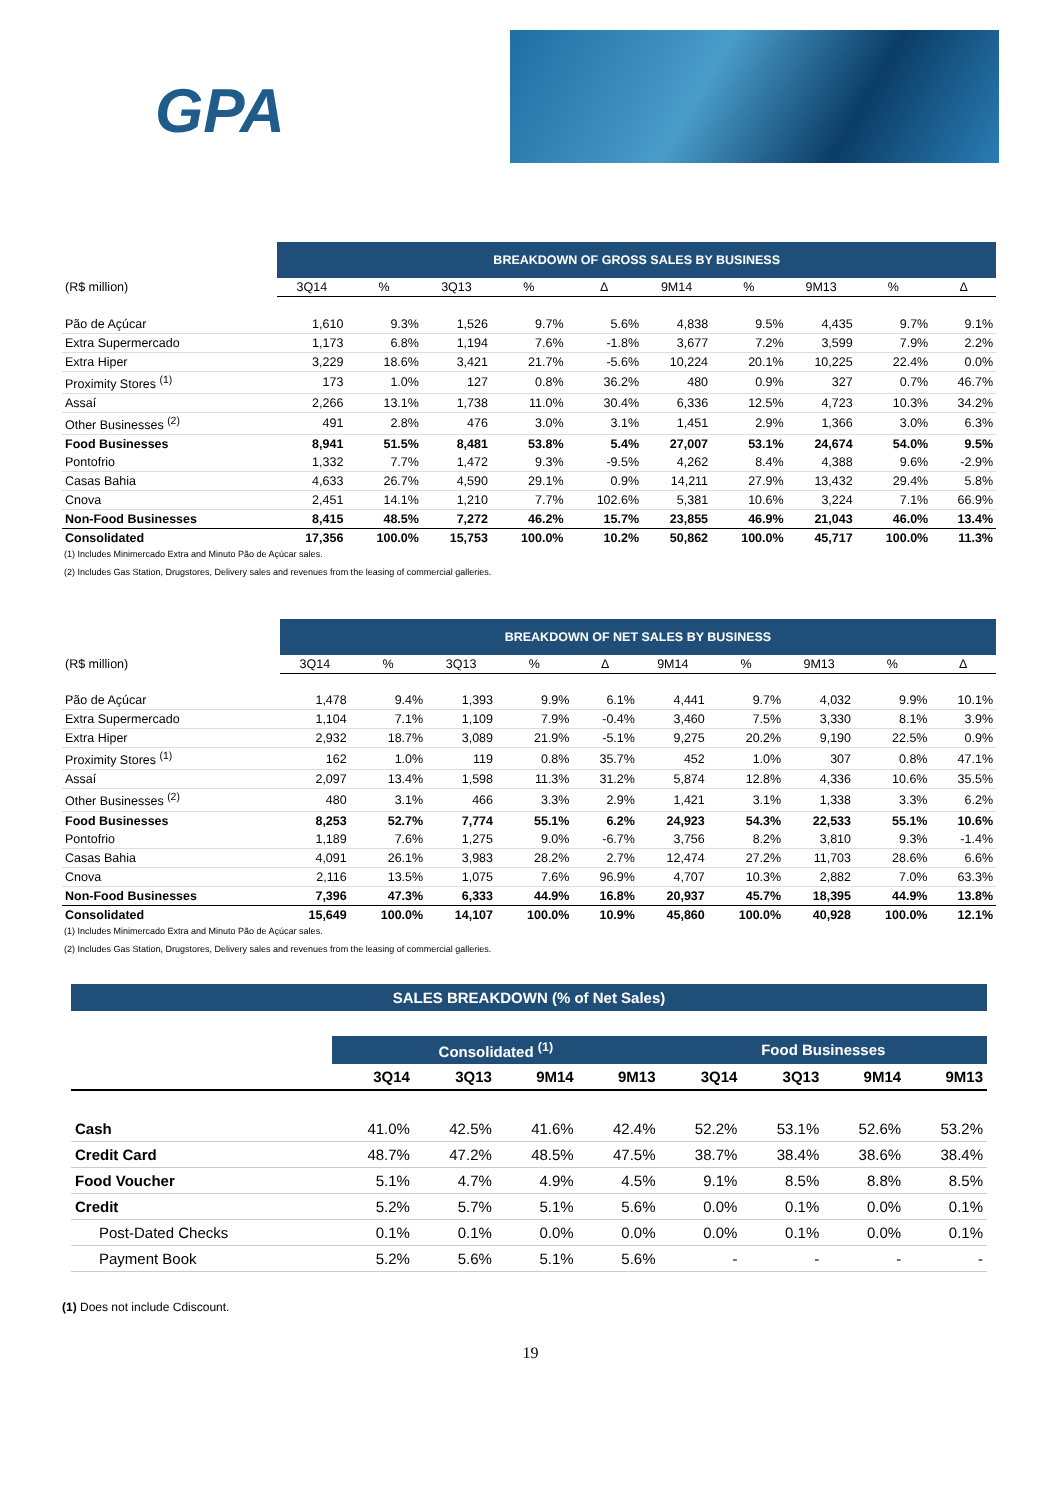GPA
| | BREAKDOWN OF GROSS SALES BY BUSINESS | | | | | | | | | |
| --- | --- | --- | --- | --- | --- | --- | --- | --- | --- | --- |
| (R$ million) | 3Q14 | % | 3Q13 | % | Δ | 9M14 | % | 9M13 | % | Δ |
| Pão de Açúcar | 1,610 | 9.3% | 1,526 | 9.7% | 5.6% | 4,838 | 9.5% | 4,435 | 9.7% | 9.1% |
| Extra Supermercado | 1,173 | 6.8% | 1,194 | 7.6% | -1.8% | 3,677 | 7.2% | 3,599 | 7.9% | 2.2% |
| Extra Hiper | 3,229 | 18.6% | 3,421 | 21.7% | -5.6% | 10,224 | 20.1% | 10,225 | 22.4% | 0.0% |
| Proximity Stores <sup>(1)</sup> | 173 | 1.0% | 127 | 0.8% | 36.2% | 480 | 0.9% | 327 | 0.7% | 46.7% |
| Assaí | 2,266 | 13.1% | 1,738 | 11.0% | 30.4% | 6,336 | 12.5% | 4,723 | 10.3% | 34.2% |
| Other Businesses <sup>(2)</sup> | 491 | 2.8% | 476 | 3.0% | 3.1% | 1,451 | 2.9% | 1,366 | 3.0% | 6.3% |
| Food Businesses | 8,941 | 51.5% | 8,481 | 53.8% | 5.4% | 27,007 | 53.1% | 24,674 | 54.0% | 9.5% |
| Pontofrio | 1,332 | 7.7% | 1,472 | 9.3% | -9.5% | 4,262 | 8.4% | 4,388 | 9.6% | -2.9% |
| Casas Bahia | 4,633 | 26.7% | 4,590 | 29.1% | 0.9% | 14,211 | 27.9% | 13,432 | 29.4% | 5.8% |
| Cnova | 2,451 | 14.1% | 1,210 | 7.7% | 102.6% | 5,381 | 10.6% | 3,224 | 7.1% | 66.9% |
| Non-Food Businesses | 8,415 | 48.5% | 7,272 | 46.2% | 15.7% | 23,855 | 46.9% | 21,043 | 46.0% | 13.4% |
| Consolidated | 17,356 | 100.0% | 15,753 | 100.0% | 10.2% | 50,862 | 100.0% | 45,717 | 100.0% | 11.3% |
(1) Includes Minimercado Extra and Minuto Pão de Açúcar sales.
(2) Includes Gas Station, Drugstores, Delivery sales and revenues from the leasing of commercial galleries.
| | BREAKDOWN OF NET SALES BY BUSINESS | | | | | | | | | |
| --- | --- | --- | --- | --- | --- | --- | --- | --- | --- | --- |
| (R$ million) | 3Q14 | % | 3Q13 | % | Δ | 9M14 | % | 9M13 | % | Δ |
| Pão de Açúcar | 1,478 | 9.4% | 1,393 | 9.9% | 6.1% | 4,441 | 9.7% | 4,032 | 9.9% | 10.1% |
| Extra Supermercado | 1,104 | 7.1% | 1,109 | 7.9% | -0.4% | 3,460 | 7.5% | 3,330 | 8.1% | 3.9% |
| Extra Hiper | 2,932 | 18.7% | 3,089 | 21.9% | -5.1% | 9,275 | 20.2% | 9,190 | 22.5% | 0.9% |
| Proximity Stores <sup>(1)</sup> | 162 | 1.0% | 119 | 0.8% | 35.7% | 452 | 1.0% | 307 | 0.8% | 47.1% |
| Assaí | 2,097 | 13.4% | 1,598 | 11.3% | 31.2% | 5,874 | 12.8% | 4,336 | 10.6% | 35.5% |
| Other Businesses <sup>(2)</sup> | 480 | 3.1% | 466 | 3.3% | 2.9% | 1,421 | 3.1% | 1,338 | 3.3% | 6.2% |
| Food Businesses | 8,253 | 52.7% | 7,774 | 55.1% | 6.2% | 24,923 | 54.3% | 22,533 | 55.1% | 10.6% |
| Pontofrio | 1,189 | 7.6% | 1,275 | 9.0% | -6.7% | 3,756 | 8.2% | 3,810 | 9.3% | -1.4% |
| Casas Bahia | 4,091 | 26.1% | 3,983 | 28.2% | 2.7% | 12,474 | 27.2% | 11,703 | 28.6% | 6.6% |
| Cnova | 2,116 | 13.5% | 1,075 | 7.6% | 96.9% | 4,707 | 10.3% | 2,882 | 7.0% | 63.3% |
| Non-Food Businesses | 7,396 | 47.3% | 6,333 | 44.9% | 16.8% | 20,937 | 45.7% | 18,395 | 44.9% | 13.8% |
| Consolidated | 15,649 | 100.0% | 14,107 | 100.0% | 10.9% | 45,860 | 100.0% | 40,928 | 100.0% | 12.1% |
(1) Includes Minimercado Extra and Minuto Pão de Açúcar sales.
(2) Includes Gas Station, Drugstores, Delivery sales and revenues from the leasing of commercial galleries.
SALES BREAKDOWN (% of Net Sales)
| | Consolidated <sup>(1)</sup> | | | | Food Businesses | | | |
| | 3Q14 | 3Q13 | 9M14 | 9M13 | 3Q14 | 3Q13 | 9M14 | 9M13 |
| Cash | 41.0% | 42.5% | 41.6% | 42.4% | 52.2% | 53.1% | 52.6% | 53.2% |
| Credit Card | 48.7% | 47.2% | 48.5% | 47.5% | 38.7% | 38.4% | 38.6% | 38.4% |
| Food Voucher | 5.1% | 4.7% | 4.9% | 4.5% | 9.1% | 8.5% | 8.8% | 8.5% |
| Credit | 5.2% | 5.7% | 5.1% | 5.6% | 0.0% | 0.1% | 0.0% | 0.1% |
| Post-Dated Checks | 0.1% | 0.1% | 0.0% | 0.0% | 0.0% | 0.1% | 0.0% | 0.1% |
| Payment Book | 5.2% | 5.6% | 5.1% | 5.6% | - | - | - | - |
(1) Does not include Cdiscount.
19